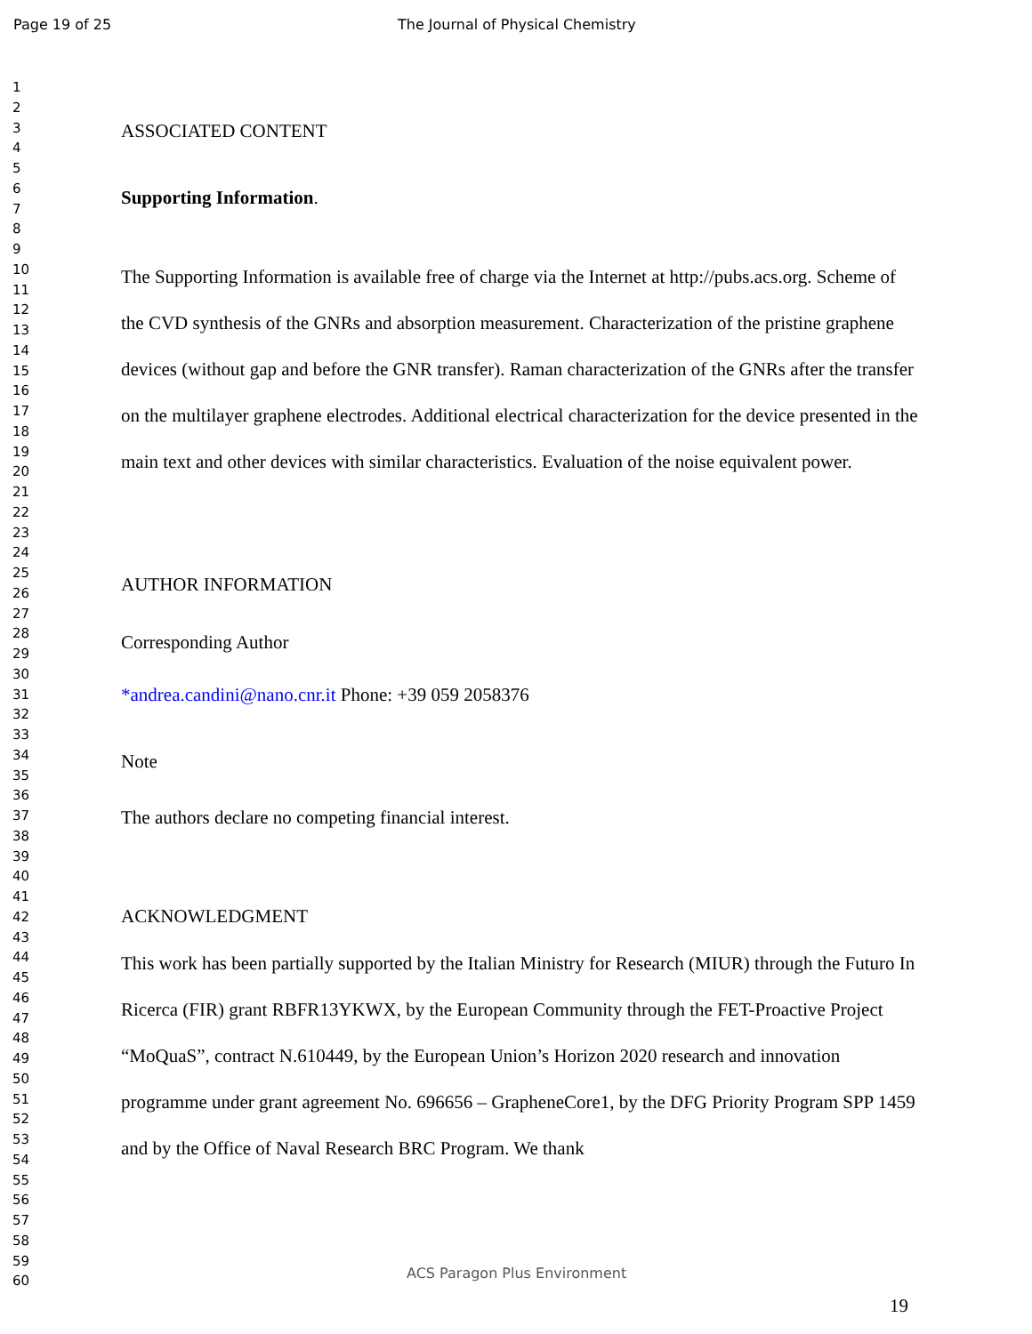Page 19 of 25 The Journal of Physical Chemistry
1
2
3
4
5
6
7
8
9
10
11
12
13
14
15
16
17
18
19
20
21
22
23
24
25
26
27
28
29
30
31
32
33
34
35
36
37
38
39
40
41
42
43
44
45
46
47
48
49
50
51
52
53
54
55
56
57
58
59
60
ASSOCIATED CONTENT
Supporting Information.
The Supporting Information is available free of charge via the Internet at http://pubs.acs.org. Scheme of the CVD synthesis of the GNRs and absorption measurement. Characterization of the pristine graphene devices (without gap and before the GNR transfer). Raman characterization of the GNRs after the transfer on the multilayer graphene electrodes. Additional electrical characterization for the device presented in the main text and other devices with similar characteristics. Evaluation of the noise equivalent power.
AUTHOR INFORMATION
Corresponding Author
*andrea.candini@nano.cnr.it Phone: +39 059 2058376
Note
The authors declare no competing financial interest.
ACKNOWLEDGMENT
This work has been partially supported by the Italian Ministry for Research (MIUR) through the Futuro In Ricerca (FIR) grant RBFR13YKWX, by the European Community through the FET-Proactive Project “MoQuaS”, contract N.610449, by the European Union’s Horizon 2020 research and innovation programme under grant agreement No. 696656 – GrapheneCore1, by the DFG Priority Program SPP 1459 and by the Office of Naval Research BRC Program. We thank
ACS Paragon Plus Environment
19